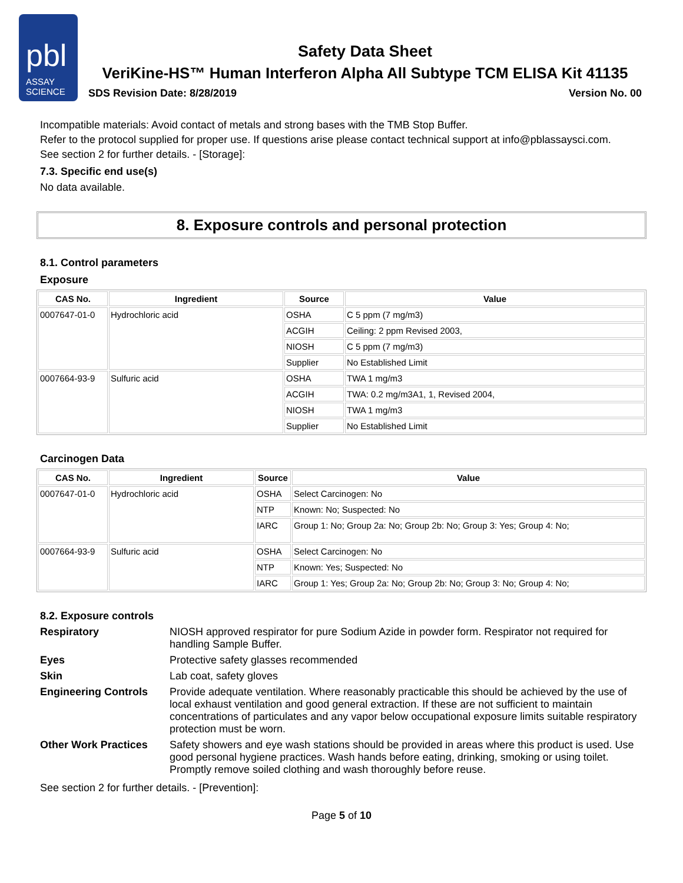pbl
ASSAY
SCIENCE
Safety Data Sheet
VeriKine-HS™ Human Interferon Alpha All Subtype TCM ELISA Kit 41135
SDS Revision Date: 8/28/2019 Version No. 00
Incompatible materials: Avoid contact of metals and strong bases with the TMB Stop Buffer.
Refer to the protocol supplied for proper use. If questions arise please contact technical support at info@pblassaysci.com.
See section 2 for further details. - [Storage]:
7.3. Specific end use(s)
No data available.
8. Exposure controls and personal protection
8.1. Control parameters
Exposure
| CAS No. | Ingredient | Source | Value |
| --- | --- | --- | --- |
| 0007647-01-0 | Hydrochloric acid | OSHA | C 5 ppm (7 mg/m3) |
| | | ACGIH | Ceiling: 2 ppm Revised 2003, |
| | | NIOSH | C 5 ppm (7 mg/m3) |
| | | Supplier | No Established Limit |
| 0007664-93-9 | Sulfuric acid | OSHA | TWA 1 mg/m3 |
| | | ACGIH | TWA: 0.2 mg/m3A1, 1, Revised 2004, |
| | | NIOSH | TWA 1 mg/m3 |
| | | Supplier | No Established Limit |
Carcinogen Data
| CAS No. | Ingredient | Source | Value |
| --- | --- | --- | --- |
| 0007647-01-0 | Hydrochloric acid | OSHA | Select Carcinogen: No |
| | | NTP | Known: No; Suspected: No |
| | | IARC | Group 1: No; Group 2a: No; Group 2b: No; Group 3: Yes; Group 4: No; |
| 0007664-93-9 | Sulfuric acid | OSHA | Select Carcinogen: No |
| | | NTP | Known: Yes; Suspected: No |
| | | IARC | Group 1: Yes; Group 2a: No; Group 2b: No; Group 3: No; Group 4: No; |
8.2. Exposure controls
Respiratory
NIOSH approved respirator for pure Sodium Azide in powder form. Respirator not required for handling Sample Buffer.
Eyes
Protective safety glasses recommended
Skin
Lab coat, safety gloves
Engineering Controls
Provide adequate ventilation. Where reasonably practicable this should be achieved by the use of local exhaust ventilation and good general extraction. If these are not sufficient to maintain concentrations of particulates and any vapor below occupational exposure limits suitable respiratory protection must be worn.
Other Work Practices
Safety showers and eye wash stations should be provided in areas where this product is used. Use good personal hygiene practices. Wash hands before eating, drinking, smoking or using toilet. Promptly remove soiled clothing and wash thoroughly before reuse.
See section 2 for further details. - [Prevention]:
Page 5 of 10